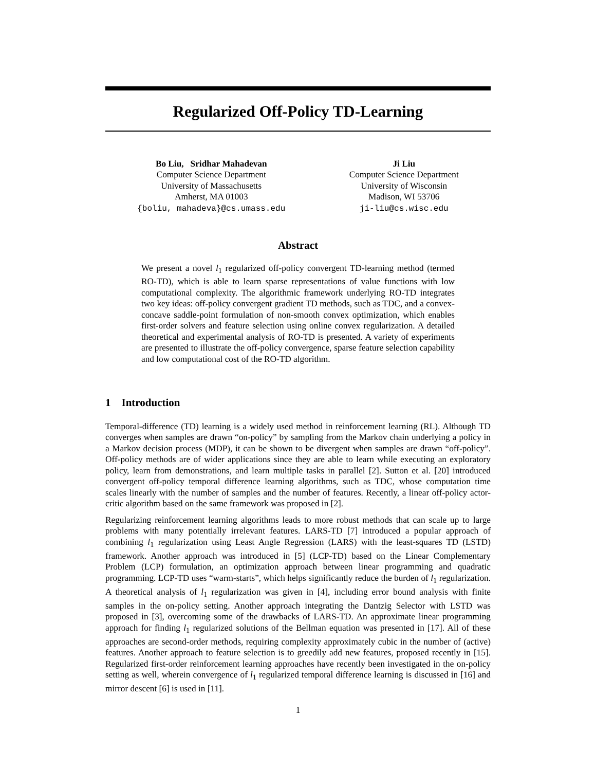Regularized Off-Policy TD-Learning
Bo Liu, Sridhar Mahadevan
Computer Science Department
University of Massachusetts
Amherst, MA 01003
{boliu, mahadeva}@cs.umass.edu
Ji Liu
Computer Science Department
University of Wisconsin
Madison, WI 53706
ji-liu@cs.wisc.edu
Abstract
We present a novel l<sub>1</sub> regularized off-policy convergent TD-learning method (termed RO-TD), which is able to learn sparse representations of value functions with low computational complexity. The algorithmic framework underlying RO-TD integrates two key ideas: off-policy convergent gradient TD methods, such as TDC, and a convex-concave saddle-point formulation of non-smooth convex optimization, which enables first-order solvers and feature selection using online convex regularization. A detailed theoretical and experimental analysis of RO-TD is presented. A variety of experiments are presented to illustrate the off-policy convergence, sparse feature selection capability and low computational cost of the RO-TD algorithm.
1 Introduction
Temporal-difference (TD) learning is a widely used method in reinforcement learning (RL). Although TD converges when samples are drawn “on-policy” by sampling from the Markov chain underlying a policy in a Markov decision process (MDP), it can be shown to be divergent when samples are drawn “off-policy”. Off-policy methods are of wider applications since they are able to learn while executing an exploratory policy, learn from demonstrations, and learn multiple tasks in parallel [2]. Sutton et al. [20] introduced convergent off-policy temporal difference learning algorithms, such as TDC, whose computation time scales linearly with the number of samples and the number of features. Recently, a linear off-policy actor-critic algorithm based on the same framework was proposed in [2].
Regularizing reinforcement learning algorithms leads to more robust methods that can scale up to large problems with many potentially irrelevant features. LARS-TD [7] introduced a popular approach of combining l<sub>1</sub> regularization using Least Angle Regression (LARS) with the least-squares TD (LSTD) framework. Another approach was introduced in [5] (LCP-TD) based on the Linear Complementary Problem (LCP) formulation, an optimization approach between linear programming and quadratic programming. LCP-TD uses “warm-starts”, which helps significantly reduce the burden of l<sub>1</sub> regularization. A theoretical analysis of l<sub>1</sub> regularization was given in [4], including error bound analysis with finite samples in the on-policy setting. Another approach integrating the Dantzig Selector with LSTD was proposed in [3], overcoming some of the drawbacks of LARS-TD. An approximate linear programming approach for finding l<sub>1</sub> regularized solutions of the Bellman equation was presented in [17]. All of these approaches are second-order methods, requiring complexity approximately cubic in the number of (active) features. Another approach to feature selection is to greedily add new features, proposed recently in [15]. Regularized first-order reinforcement learning approaches have recently been investigated in the on-policy setting as well, wherein convergence of l<sub>1</sub> regularized temporal difference learning is discussed in [16] and mirror descent [6] is used in [11].
1